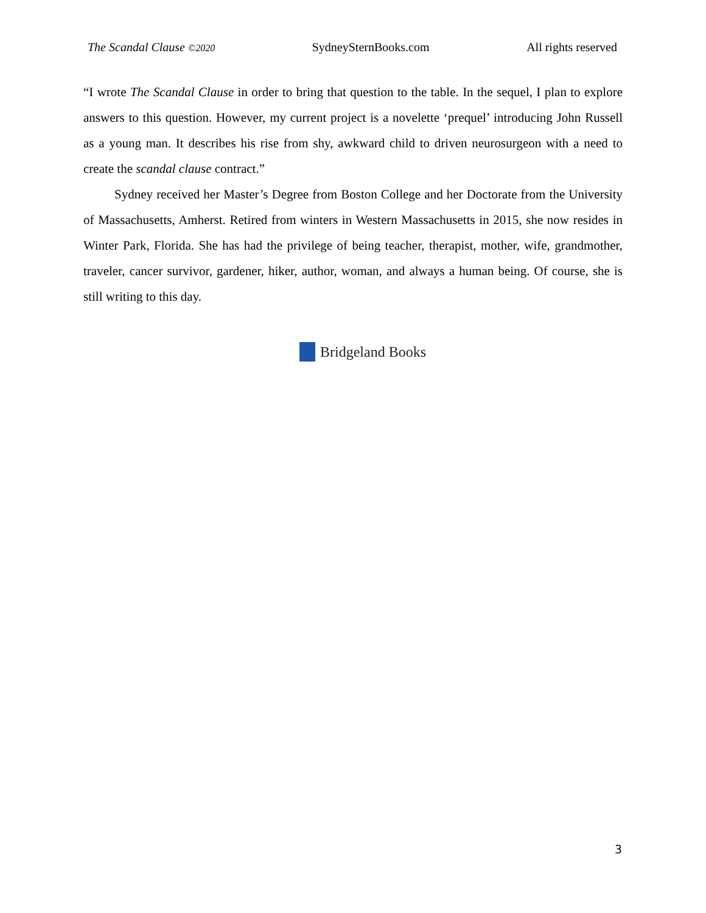The Scandal Clause ©2020 SydneySternBooks.com All rights reserved
“I wrote The Scandal Clause in order to bring that question to the table. In the sequel, I plan to explore answers to this question. However, my current project is a novelette ‘prequel’ introducing John Russell as a young man. It describes his rise from shy, awkward child to driven neurosurgeon with a need to create the scandal clause contract.”
Sydney received her Master’s Degree from Boston College and her Doctorate from the University of Massachusetts, Amherst. Retired from winters in Western Massachusetts in 2015, she now resides in Winter Park, Florida. She has had the privilege of being teacher, therapist, mother, wife, grandmother, traveler, cancer survivor, gardener, hiker, author, woman, and always a human being. Of course, she is still writing to this day.
Bridgeland Books
3